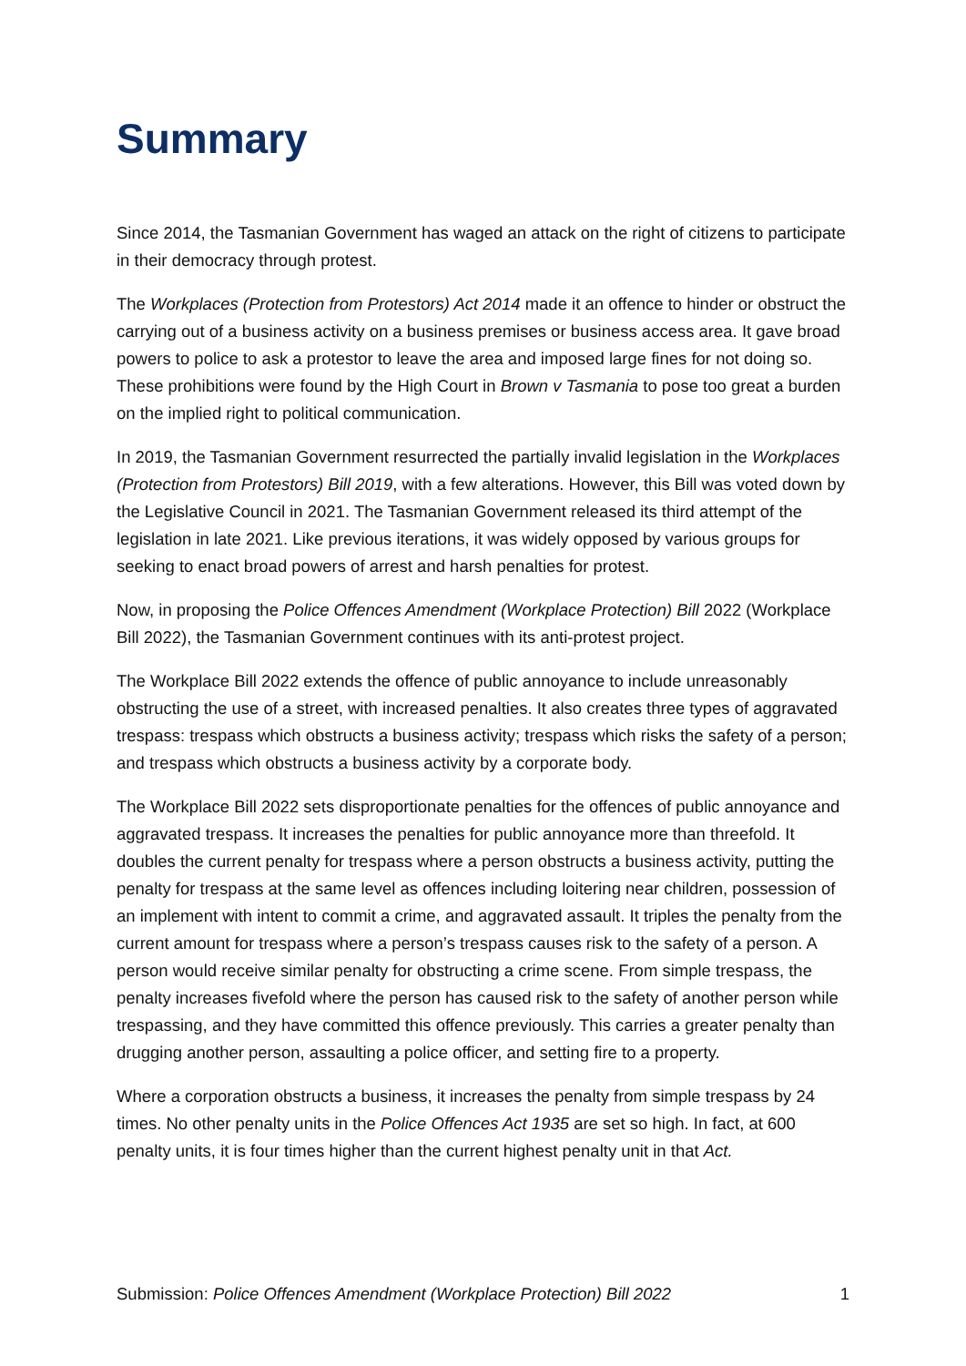Summary
Since 2014, the Tasmanian Government has waged an attack on the right of citizens to participate in their democracy through protest.
The Workplaces (Protection from Protestors) Act 2014 made it an offence to hinder or obstruct the carrying out of a business activity on a business premises or business access area. It gave broad powers to police to ask a protestor to leave the area and imposed large fines for not doing so. These prohibitions were found by the High Court in Brown v Tasmania to pose too great a burden on the implied right to political communication.
In 2019, the Tasmanian Government resurrected the partially invalid legislation in the Workplaces (Protection from Protestors) Bill 2019, with a few alterations. However, this Bill was voted down by the Legislative Council in 2021. The Tasmanian Government released its third attempt of the legislation in late 2021. Like previous iterations, it was widely opposed by various groups for seeking to enact broad powers of arrest and harsh penalties for protest.
Now, in proposing the Police Offences Amendment (Workplace Protection) Bill 2022 (Workplace Bill 2022), the Tasmanian Government continues with its anti-protest project.
The Workplace Bill 2022 extends the offence of public annoyance to include unreasonably obstructing the use of a street, with increased penalties. It also creates three types of aggravated trespass: trespass which obstructs a business activity; trespass which risks the safety of a person; and trespass which obstructs a business activity by a corporate body.
The Workplace Bill 2022 sets disproportionate penalties for the offences of public annoyance and aggravated trespass. It increases the penalties for public annoyance more than threefold. It doubles the current penalty for trespass where a person obstructs a business activity, putting the penalty for trespass at the same level as offences including loitering near children, possession of an implement with intent to commit a crime, and aggravated assault. It triples the penalty from the current amount for trespass where a person’s trespass causes risk to the safety of a person. A person would receive similar penalty for obstructing a crime scene. From simple trespass, the penalty increases fivefold where the person has caused risk to the safety of another person while trespassing, and they have committed this offence previously. This carries a greater penalty than drugging another person, assaulting a police officer, and setting fire to a property.
Where a corporation obstructs a business, it increases the penalty from simple trespass by 24 times. No other penalty units in the Police Offences Act 1935 are set so high. In fact, at 600 penalty units, it is four times higher than the current highest penalty unit in that Act.
Submission: Police Offences Amendment (Workplace Protection) Bill 2022 1